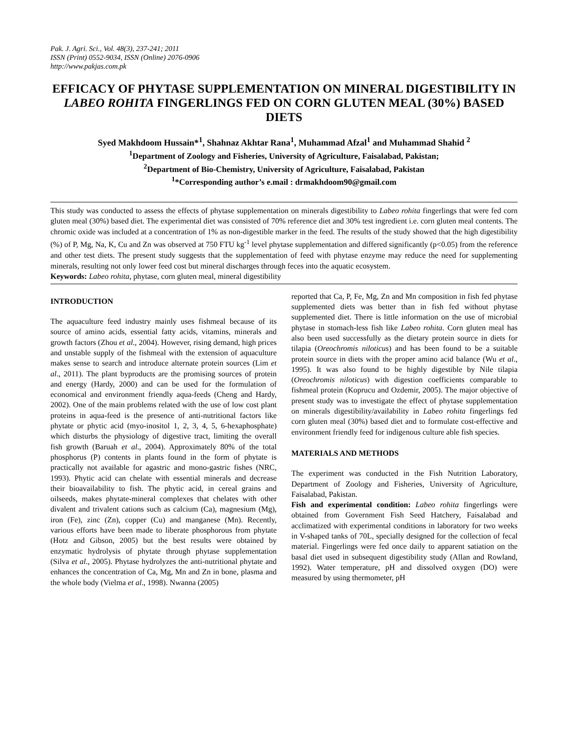Pak. J. Agri. Sci., Vol. 48(3), 237-241; 2011
ISSN (Print) 0552-9034, ISSN (Online) 2076-0906
http://www.pakjas.com.pk
EFFICACY OF PHYTASE SUPPLEMENTATION ON MINERAL DIGESTIBILITY IN LABEO ROHITA FINGERLINGS FED ON CORN GLUTEN MEAL (30%) BASED DIETS
Syed Makhdoom Hussain*<sup>1</sup>, Shahnaz Akhtar Rana<sup>1</sup>, Muhammad Afzal<sup>1</sup> and Muhammad Shahid <sup>2</sup>
<sup>1</sup> Department of Zoology and Fisheries, University of Agriculture, Faisalabad, Pakistan;
<sup>2</sup> Department of Bio-Chemistry, University of Agriculture, Faisalabad, Pakistan
<sup>1</sup>*Corresponding author’s e.mail : drmakhdoom90@gmail.com
This study was conducted to assess the effects of phytase supplementation on minerals digestibility to Labeo rohita fingerlings that were fed corn gluten meal (30%) based diet. The experimental diet was consisted of 70% reference diet and 30% test ingredient i.e. corn gluten meal contents. The chromic oxide was included at a concentration of 1% as non-digestible marker in the feed. The results of the study showed that the high digestibility (%) of P, Mg, Na, K, Cu and Zn was observed at 750 FTU kg<sup>-1</sup> level phytase supplementation and differed significantly (p<0.05) from the reference and other test diets. The present study suggests that the supplementation of feed with phytase enzyme may reduce the need for supplementing minerals, resulting not only lower feed cost but mineral discharges through feces into the aquatic ecosystem.
Keywords: Labeo rohita, phytase, corn gluten meal, mineral digestibility
INTRODUCTION
The aquaculture feed industry mainly uses fishmeal because of its source of amino acids, essential fatty acids, vitamins, minerals and growth factors (Zhou et al., 2004). However, rising demand, high prices and unstable supply of the fishmeal with the extension of aquaculture makes sense to search and introduce alternate protein sources (Lim et al., 2011). The plant byproducts are the promising sources of protein and energy (Hardy, 2000) and can be used for the formulation of economical and environment friendly aqua-feeds (Cheng and Hardy, 2002). One of the main problems related with the use of low cost plant proteins in aqua-feed is the presence of anti-nutritional factors like phytate or phytic acid (myo-inositol 1, 2, 3, 4, 5, 6-hexaphosphate) which disturbs the physiology of digestive tract, limiting the overall fish growth (Baruah et al., 2004). Approximately 80% of the total phosphorus (P) contents in plants found in the form of phytate is practically not available for agastric and mono-gastric fishes (NRC, 1993). Phytic acid can chelate with essential minerals and decrease their bioavailability to fish. The phytic acid, in cereal grains and oilseeds, makes phytate-mineral complexes that chelates with other divalent and trivalent cations such as calcium (Ca), magnesium (Mg), iron (Fe), zinc (Zn), copper (Cu) and manganese (Mn). Recently, various efforts have been made to liberate phosphorous from phytate (Hotz and Gibson, 2005) but the best results were obtained by enzymatic hydrolysis of phytate through phytase supplementation (Silva et al., 2005). Phytase hydrolyzes the anti-nutritional phytate and enhances the concentration of Ca, Mg, Mn and Zn in bone, plasma and the whole body (Vielma et al., 1998). Nwanna (2005)
reported that Ca, P, Fe, Mg, Zn and Mn composition in fish fed phytase supplemented diets was better than in fish fed without phytase supplemented diet. There is little information on the use of microbial phytase in stomach-less fish like Labeo rohita. Corn gluten meal has also been used successfully as the dietary protein source in diets for tilapia (Oreochromis niloticus) and has been found to be a suitable protein source in diets with the proper amino acid balance (Wu et al., 1995). It was also found to be highly digestible by Nile tilapia (Oreochromis niloticus) with digestion coefficients comparable to fishmeal protein (Koprucu and Ozdemir, 2005). The major objective of present study was to investigate the effect of phytase supplementation on minerals digestibility/availability in Labeo rohita fingerlings fed corn gluten meal (30%) based diet and to formulate cost-effective and environment friendly feed for indigenous culture able fish species.
MATERIALS AND METHODS
The experiment was conducted in the Fish Nutrition Laboratory, Department of Zoology and Fisheries, University of Agriculture, Faisalabad, Pakistan.
Fish and experimental condition: Labeo rohita fingerlings were obtained from Government Fish Seed Hatchery, Faisalabad and acclimatized with experimental conditions in laboratory for two weeks in V-shaped tanks of 70L, specially designed for the collection of fecal material. Fingerlings were fed once daily to apparent satiation on the basal diet used in subsequent digestibility study (Allan and Rowland, 1992). Water temperature, pH and dissolved oxygen (DO) were measured by using thermometer, pH